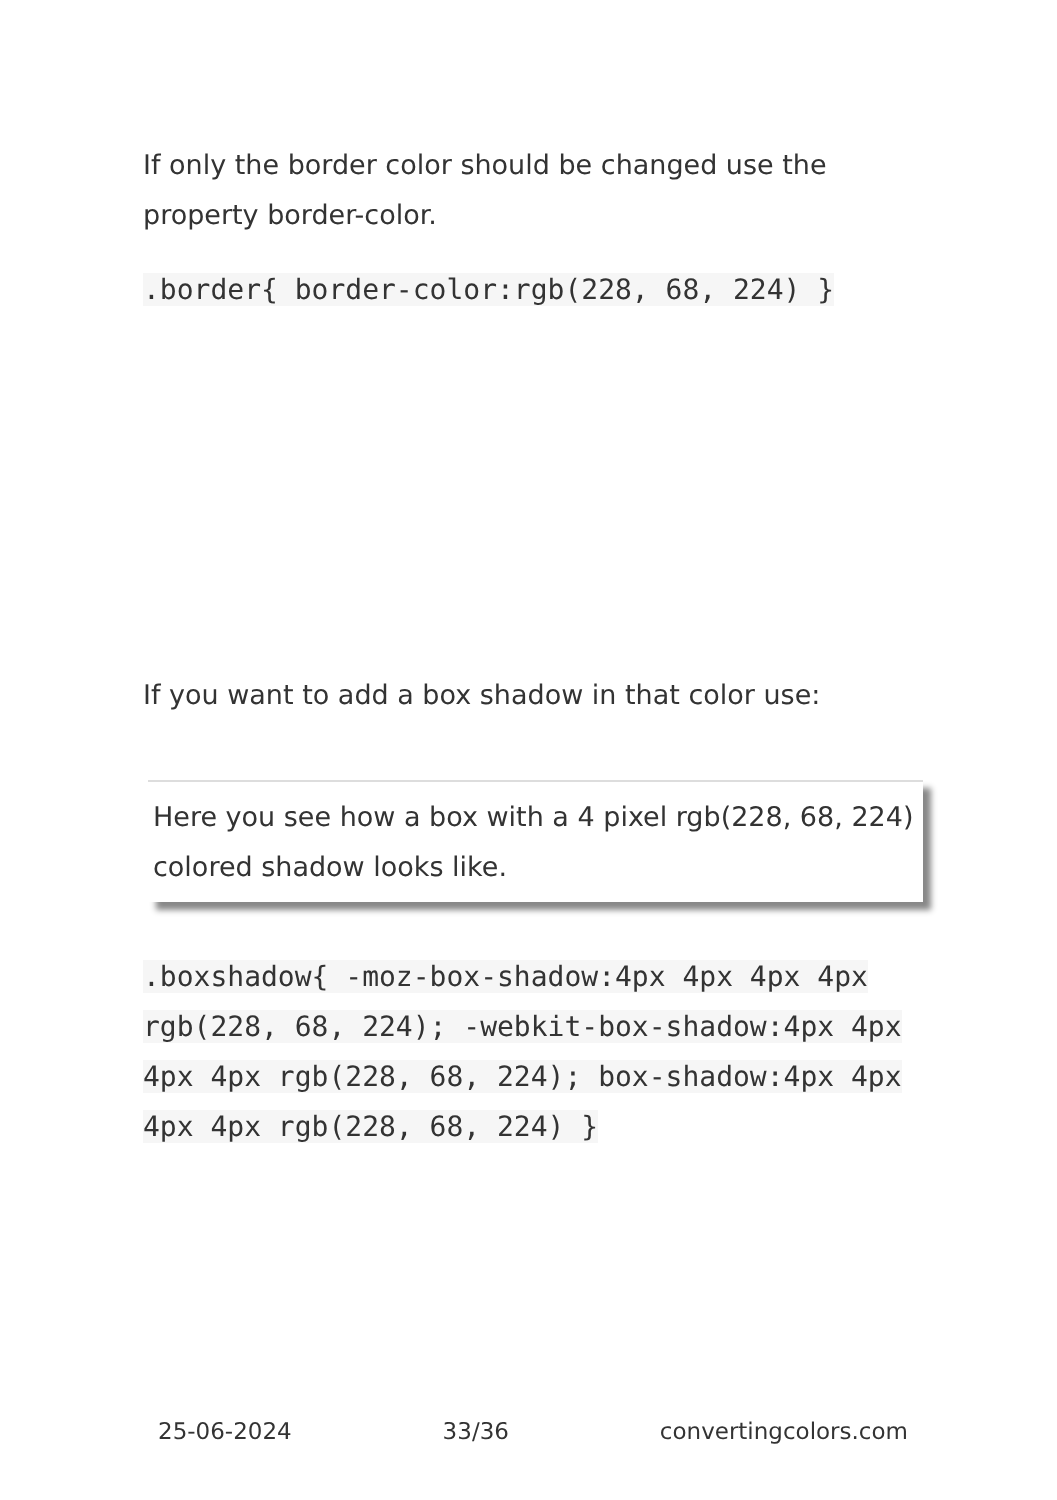If only the border color should be changed use the property border-color.
.border{ border-color:rgb(228, 68, 224) }
If you want to add a box shadow in that color use:
Here you see how a box with a 4 pixel rgb(228, 68, 224) colored shadow looks like.
.boxshadow{ -moz-box-shadow:4px 4px 4px 4px rgb(228, 68, 224); -webkit-box-shadow:4px 4px 4px 4px rgb(228, 68, 224); box-shadow:4px 4px 4px 4px rgb(228, 68, 224) }
25-06-2024 33/36 convertingcolors.com